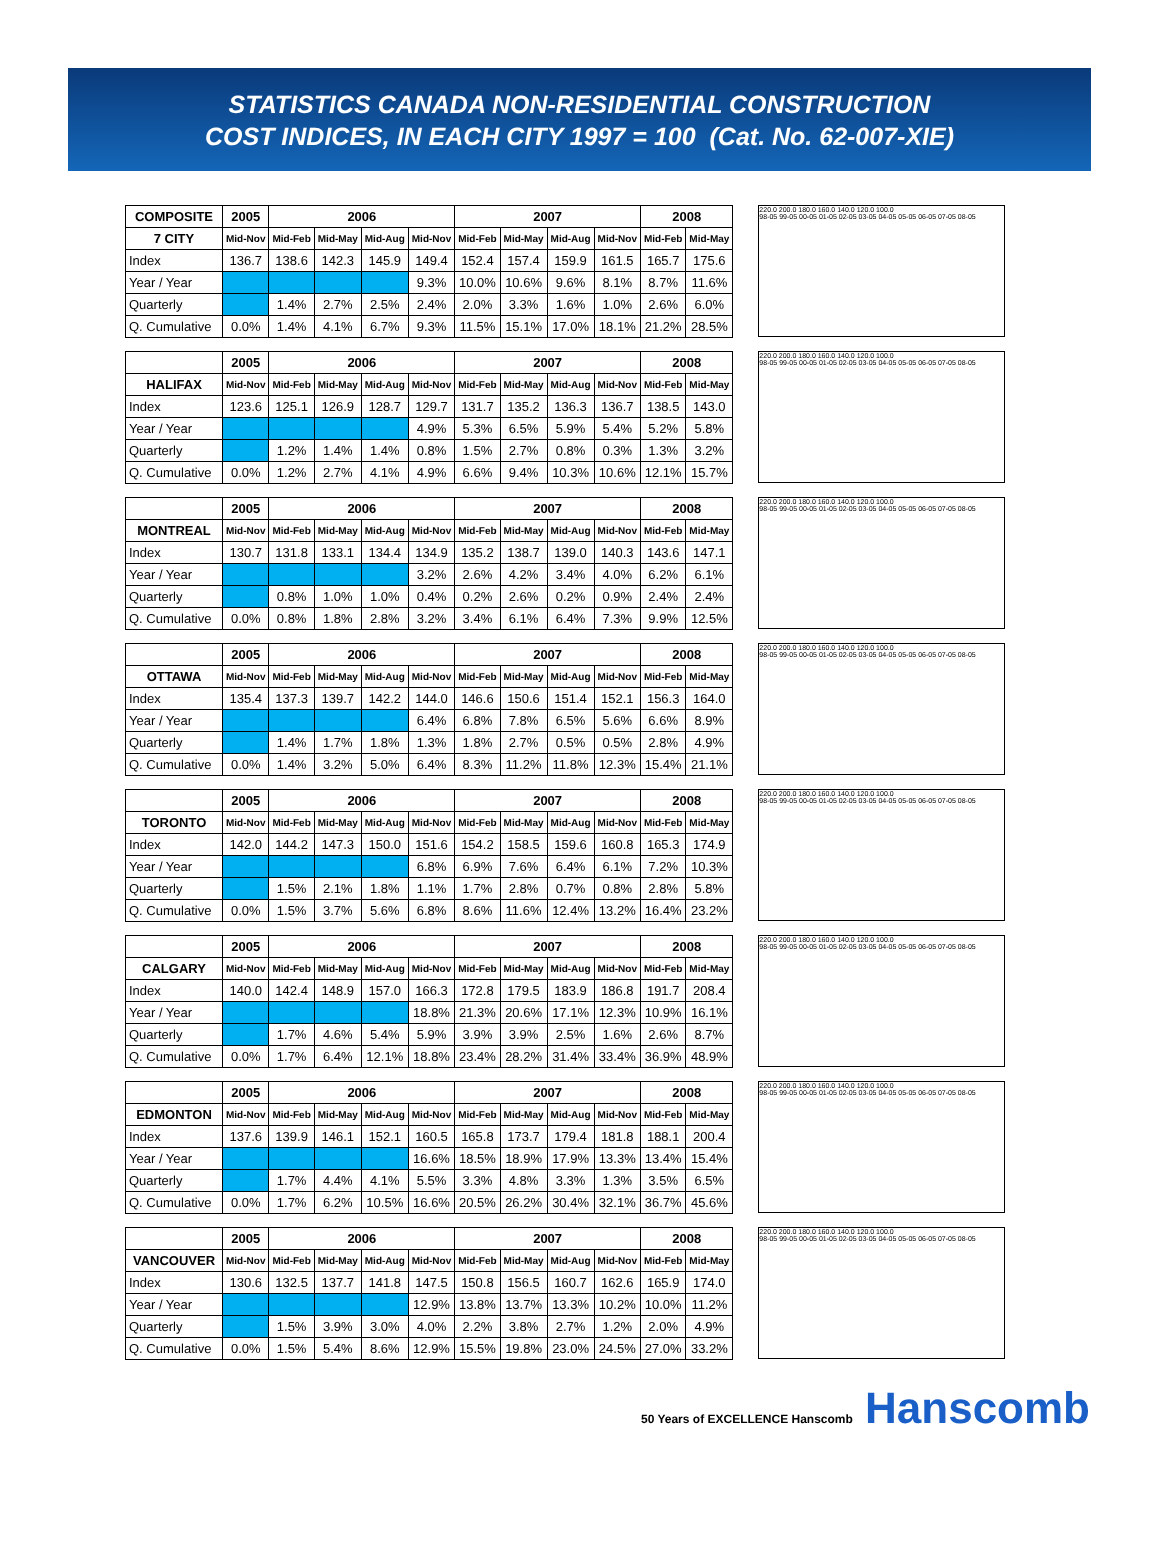STATISTICS CANADA NON-RESIDENTIAL CONSTRUCTION
COST INDICES, IN EACH CITY 1997 = 100 (Cat. No. 62-007-XIE)
| COMPOSITE | 2005 | 2006 | | | | 2007 | | | | 2008 | |
| --- | --- | --- | --- | --- | --- | --- | --- | --- | --- | --- | --- |
| 7 CITY | Mid-Nov | Mid-Feb | Mid-May | Mid-Aug | Mid-Nov | Mid-Feb | Mid-May | Mid-Aug | Mid-Nov | Mid-Feb | Mid-May |
| Index | 136.7 | 138.6 | 142.3 | 145.9 | 149.4 | 152.4 | 157.4 | 159.9 | 161.5 | 165.7 | 175.6 |
| Year / Year | | | | | 9.3% | 10.0% | 10.6% | 9.6% | 8.1% | 8.7% | 11.6% |
| Quarterly | | 1.4% | 2.7% | 2.5% | 2.4% | 2.0% | 3.3% | 1.6% | 1.0% | 2.6% | 6.0% |
| Q. Cumulative | 0.0% | 1.4% | 4.1% | 6.7% | 9.3% | 11.5% | 15.1% | 17.0% | 18.1% | 21.2% | 28.5% |
220.0 200.0 180.0 160.0 140.0 120.0 100.0
98-05 99-05 00-05 01-05 02-05 03-05 04-05 05-05 06-05 07-05 08-05
| | 2005 | 2006 | | | | 2007 | | | | 2008 | |
| --- | --- | --- | --- | --- | --- | --- | --- | --- | --- | --- | --- |
| HALIFAX | Mid-Nov | Mid-Feb | Mid-May | Mid-Aug | Mid-Nov | Mid-Feb | Mid-May | Mid-Aug | Mid-Nov | Mid-Feb | Mid-May |
| Index | 123.6 | 125.1 | 126.9 | 128.7 | 129.7 | 131.7 | 135.2 | 136.3 | 136.7 | 138.5 | 143.0 |
| Year / Year | | | | | 4.9% | 5.3% | 6.5% | 5.9% | 5.4% | 5.2% | 5.8% |
| Quarterly | | 1.2% | 1.4% | 1.4% | 0.8% | 1.5% | 2.7% | 0.8% | 0.3% | 1.3% | 3.2% |
| Q. Cumulative | 0.0% | 1.2% | 2.7% | 4.1% | 4.9% | 6.6% | 9.4% | 10.3% | 10.6% | 12.1% | 15.7% |
220.0 200.0 180.0 160.0 140.0 120.0 100.0
98-05 99-05 00-05 01-05 02-05 03-05 04-05 05-05 06-05 07-05 08-05
| | 2005 | 2006 | | | | 2007 | | | | 2008 | |
| --- | --- | --- | --- | --- | --- | --- | --- | --- | --- | --- | --- |
| MONTREAL | Mid-Nov | Mid-Feb | Mid-May | Mid-Aug | Mid-Nov | Mid-Feb | Mid-May | Mid-Aug | Mid-Nov | Mid-Feb | Mid-May |
| Index | 130.7 | 131.8 | 133.1 | 134.4 | 134.9 | 135.2 | 138.7 | 139.0 | 140.3 | 143.6 | 147.1 |
| Year / Year | | | | | 3.2% | 2.6% | 4.2% | 3.4% | 4.0% | 6.2% | 6.1% |
| Quarterly | | 0.8% | 1.0% | 1.0% | 0.4% | 0.2% | 2.6% | 0.2% | 0.9% | 2.4% | 2.4% |
| Q. Cumulative | 0.0% | 0.8% | 1.8% | 2.8% | 3.2% | 3.4% | 6.1% | 6.4% | 7.3% | 9.9% | 12.5% |
220.0 200.0 180.0 160.0 140.0 120.0 100.0
98-05 99-05 00-05 01-05 02-05 03-05 04-05 05-05 06-05 07-05 08-05
| | 2005 | 2006 | | | | 2007 | | | | 2008 | |
| --- | --- | --- | --- | --- | --- | --- | --- | --- | --- | --- | --- |
| OTTAWA | Mid-Nov | Mid-Feb | Mid-May | Mid-Aug | Mid-Nov | Mid-Feb | Mid-May | Mid-Aug | Mid-Nov | Mid-Feb | Mid-May |
| Index | 135.4 | 137.3 | 139.7 | 142.2 | 144.0 | 146.6 | 150.6 | 151.4 | 152.1 | 156.3 | 164.0 |
| Year / Year | | | | | 6.4% | 6.8% | 7.8% | 6.5% | 5.6% | 6.6% | 8.9% |
| Quarterly | | 1.4% | 1.7% | 1.8% | 1.3% | 1.8% | 2.7% | 0.5% | 0.5% | 2.8% | 4.9% |
| Q. Cumulative | 0.0% | 1.4% | 3.2% | 5.0% | 6.4% | 8.3% | 11.2% | 11.8% | 12.3% | 15.4% | 21.1% |
220.0 200.0 180.0 160.0 140.0 120.0 100.0
98-05 99-05 00-05 01-05 02-05 03-05 04-05 05-05 06-05 07-05 08-05
| | 2005 | 2006 | | | | 2007 | | | | 2008 | |
| --- | --- | --- | --- | --- | --- | --- | --- | --- | --- | --- | --- |
| TORONTO | Mid-Nov | Mid-Feb | Mid-May | Mid-Aug | Mid-Nov | Mid-Feb | Mid-May | Mid-Aug | Mid-Nov | Mid-Feb | Mid-May |
| Index | 142.0 | 144.2 | 147.3 | 150.0 | 151.6 | 154.2 | 158.5 | 159.6 | 160.8 | 165.3 | 174.9 |
| Year / Year | | | | | 6.8% | 6.9% | 7.6% | 6.4% | 6.1% | 7.2% | 10.3% |
| Quarterly | | 1.5% | 2.1% | 1.8% | 1.1% | 1.7% | 2.8% | 0.7% | 0.8% | 2.8% | 5.8% |
| Q. Cumulative | 0.0% | 1.5% | 3.7% | 5.6% | 6.8% | 8.6% | 11.6% | 12.4% | 13.2% | 16.4% | 23.2% |
220.0 200.0 180.0 160.0 140.0 120.0 100.0
98-05 99-05 00-05 01-05 02-05 03-05 04-05 05-05 06-05 07-05 08-05
| | 2005 | 2006 | | | | 2007 | | | | 2008 | |
| --- | --- | --- | --- | --- | --- | --- | --- | --- | --- | --- | --- |
| CALGARY | Mid-Nov | Mid-Feb | Mid-May | Mid-Aug | Mid-Nov | Mid-Feb | Mid-May | Mid-Aug | Mid-Nov | Mid-Feb | Mid-May |
| Index | 140.0 | 142.4 | 148.9 | 157.0 | 166.3 | 172.8 | 179.5 | 183.9 | 186.8 | 191.7 | 208.4 |
| Year / Year | | | | | 18.8% | 21.3% | 20.6% | 17.1% | 12.3% | 10.9% | 16.1% |
| Quarterly | | 1.7% | 4.6% | 5.4% | 5.9% | 3.9% | 3.9% | 2.5% | 1.6% | 2.6% | 8.7% |
| Q. Cumulative | 0.0% | 1.7% | 6.4% | 12.1% | 18.8% | 23.4% | 28.2% | 31.4% | 33.4% | 36.9% | 48.9% |
220.0 200.0 180.0 160.0 140.0 120.0 100.0
98-05 99-05 00-05 01-05 02-05 03-05 04-05 05-05 06-05 07-05 08-05
| | 2005 | 2006 | | | | 2007 | | | | 2008 | |
| --- | --- | --- | --- | --- | --- | --- | --- | --- | --- | --- | --- |
| EDMONTON | Mid-Nov | Mid-Feb | Mid-May | Mid-Aug | Mid-Nov | Mid-Feb | Mid-May | Mid-Aug | Mid-Nov | Mid-Feb | Mid-May |
| Index | 137.6 | 139.9 | 146.1 | 152.1 | 160.5 | 165.8 | 173.7 | 179.4 | 181.8 | 188.1 | 200.4 |
| Year / Year | | | | | 16.6% | 18.5% | 18.9% | 17.9% | 13.3% | 13.4% | 15.4% |
| Quarterly | | 1.7% | 4.4% | 4.1% | 5.5% | 3.3% | 4.8% | 3.3% | 1.3% | 3.5% | 6.5% |
| Q. Cumulative | 0.0% | 1.7% | 6.2% | 10.5% | 16.6% | 20.5% | 26.2% | 30.4% | 32.1% | 36.7% | 45.6% |
220.0 200.0 180.0 160.0 140.0 120.0 100.0
98-05 99-05 00-05 01-05 02-05 03-05 04-05 05-05 06-05 07-05 08-05
| | 2005 | 2006 | | | | 2007 | | | | 2008 | |
| --- | --- | --- | --- | --- | --- | --- | --- | --- | --- | --- | --- |
| VANCOUVER | Mid-Nov | Mid-Feb | Mid-May | Mid-Aug | Mid-Nov | Mid-Feb | Mid-May | Mid-Aug | Mid-Nov | Mid-Feb | Mid-May |
| Index | 130.6 | 132.5 | 137.7 | 141.8 | 147.5 | 150.8 | 156.5 | 160.7 | 162.6 | 165.9 | 174.0 |
| Year / Year | | | | | 12.9% | 13.8% | 13.7% | 13.3% | 10.2% | 10.0% | 11.2% |
| Quarterly | | 1.5% | 3.9% | 3.0% | 4.0% | 2.2% | 3.8% | 2.7% | 1.2% | 2.0% | 4.9% |
| Q. Cumulative | 0.0% | 1.5% | 5.4% | 8.6% | 12.9% | 15.5% | 19.8% | 23.0% | 24.5% | 27.0% | 33.2% |
220.0 200.0 180.0 160.0 140.0 120.0 100.0
98-05 99-05 00-05 01-05 02-05 03-05 04-05 05-05 06-05 07-05 08-05
50 Years of EXCELLENCE Hanscomb Hanscomb